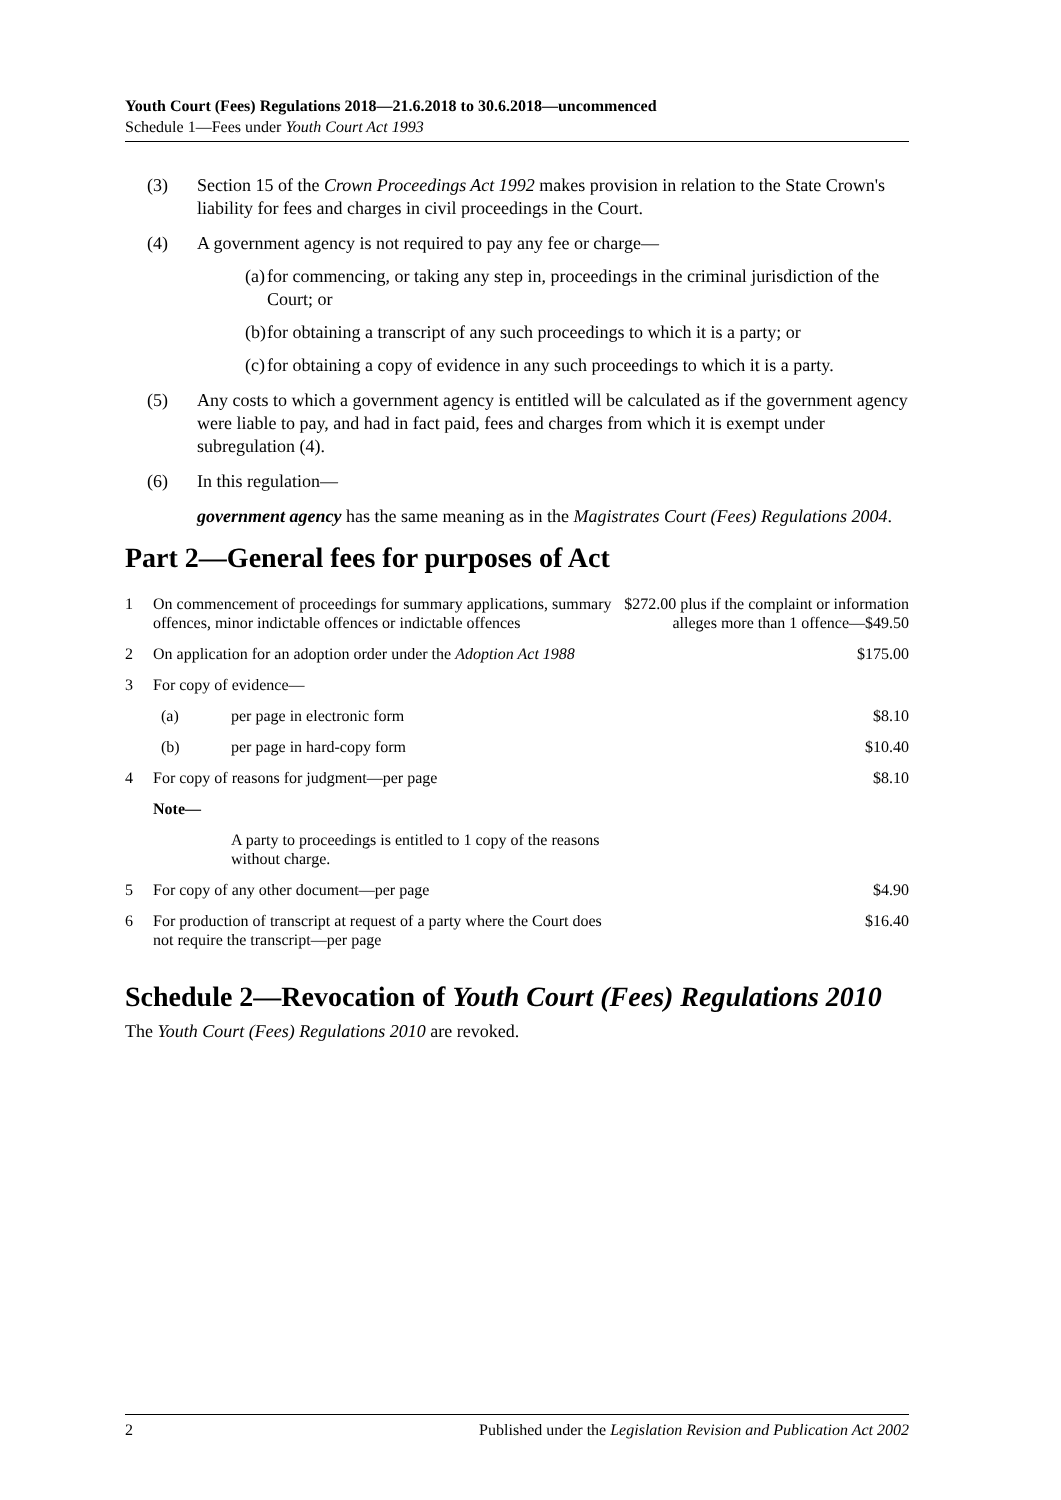Youth Court (Fees) Regulations 2018—21.6.2018 to 30.6.2018—uncommenced
Schedule 1—Fees under Youth Court Act 1993
(3) Section 15 of the Crown Proceedings Act 1992 makes provision in relation to the State Crown's liability for fees and charges in civil proceedings in the Court.
(4) A government agency is not required to pay any fee or charge—
(a) for commencing, or taking any step in, proceedings in the criminal jurisdiction of the Court; or
(b) for obtaining a transcript of any such proceedings to which it is a party; or
(c) for obtaining a copy of evidence in any such proceedings to which it is a party.
(5) Any costs to which a government agency is entitled will be calculated as if the government agency were liable to pay, and had in fact paid, fees and charges from which it is exempt under subregulation (4).
(6) In this regulation—
government agency has the same meaning as in the Magistrates Court (Fees) Regulations 2004.
Part 2—General fees for purposes of Act
| 1 | On commencement of proceedings for summary applications, summary offences, minor indictable offences or indictable offences | | $272.00 plus if the complaint or information alleges more than 1 offence—$49.50 |
| 2 | On application for an adoption order under the Adoption Act 1988 | | $175.00 |
| 3 | For copy of evidence— | | |
| | (a) | per page in electronic form | $8.10 |
| | (b) | per page in hard-copy form | $10.40 |
| 4 | For copy of reasons for judgment—per page | | $8.10 |
| | Note— | | |
| | | A party to proceedings is entitled to 1 copy of the reasons without charge. | |
| 5 | For copy of any other document—per page | | $4.90 |
| 6 | For production of transcript at request of a party where the Court does not require the transcript—per page | | $16.40 |
Schedule 2—Revocation of Youth Court (Fees) Regulations 2010
The Youth Court (Fees) Regulations 2010 are revoked.
2 Published under the Legislation Revision and Publication Act 2002